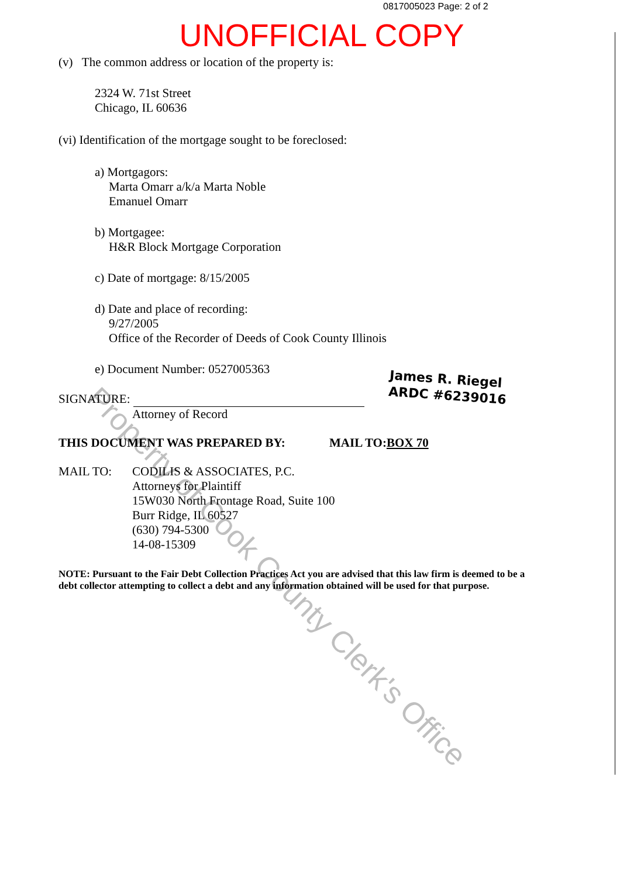0817005023 Page: 2 of 2
UNOFFICIAL COPY
(v) The common address or location of the property is:
2324 W. 71st Street
Chicago, IL 60636
(vi) Identification of the mortgage sought to be foreclosed:
a) Mortgagors:
Marta Omarr a/k/a Marta Noble
Emanuel Omarr
b) Mortgagee:
H&R Block Mortgage Corporation
c) Date of mortgage: 8/15/2005
d) Date and place of recording:
9/27/2005
Office of the Recorder of Deeds of Cook County Illinois
e) Document Number: 0527005363
SIGNATURE:
Attorney of Record
THIS DOCUMENT WAS PREPARED BY: MAIL TO:BOX 70
MAIL TO: CODILIS & ASSOCIATES, P.C.
Attorneys for Plaintiff
15W030 North Frontage Road, Suite 100
Burr Ridge, IL 60527
(630) 794-5300
14-08-15309
NOTE: Pursuant to the Fair Debt Collection Practices Act you are advised that this law firm is deemed to be a debt collector attempting to collect a debt and any information obtained will be used for that purpose.
James R. Riegel
ARDC #6239016
Property of Cook County Clerk's Office